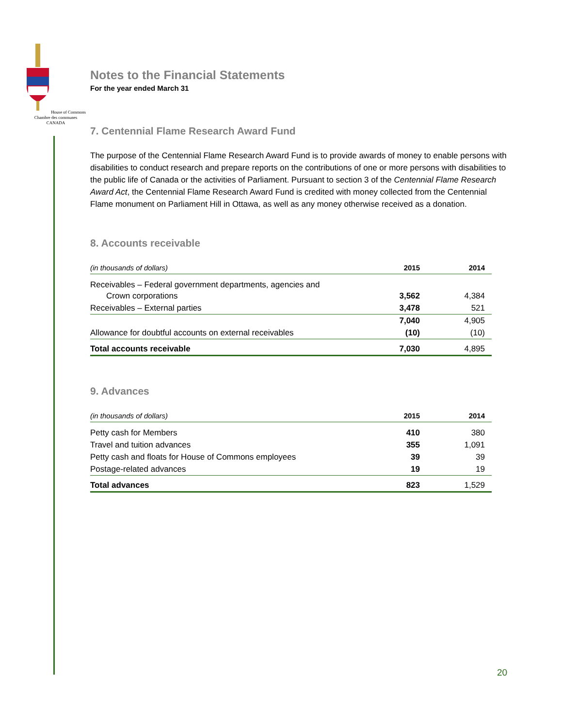House of Commons
Chambre des communes
CANADA
Notes to the Financial Statements
For the year ended March 31
7. Centennial Flame Research Award Fund
The purpose of the Centennial Flame Research Award Fund is to provide awards of money to enable persons with disabilities to conduct research and prepare reports on the contributions of one or more persons with disabilities to the public life of Canada or the activities of Parliament. Pursuant to section 3 of the Centennial Flame Research Award Act, the Centennial Flame Research Award Fund is credited with money collected from the Centennial Flame monument on Parliament Hill in Ottawa, as well as any money otherwise received as a donation.
8. Accounts receivable
| (in thousands of dollars) | 2015 | 2014 |
| Receivables – Federal government departments, agencies and Crown corporations | 3,562 | 4,384 |
| Receivables – External parties | 3,478 | 521 |
| | 7,040 | 4,905 |
| Allowance for doubtful accounts on external receivables | (10) | (10) |
| Total accounts receivable | 7,030 | 4,895 |
9. Advances
| (in thousands of dollars) | 2015 | 2014 |
| Petty cash for Members | 410 | 380 |
| Travel and tuition advances | 355 | 1,091 |
| Petty cash and floats for House of Commons employees | 39 | 39 |
| Postage-related advances | 19 | 19 |
| Total advances | 823 | 1,529 |
20